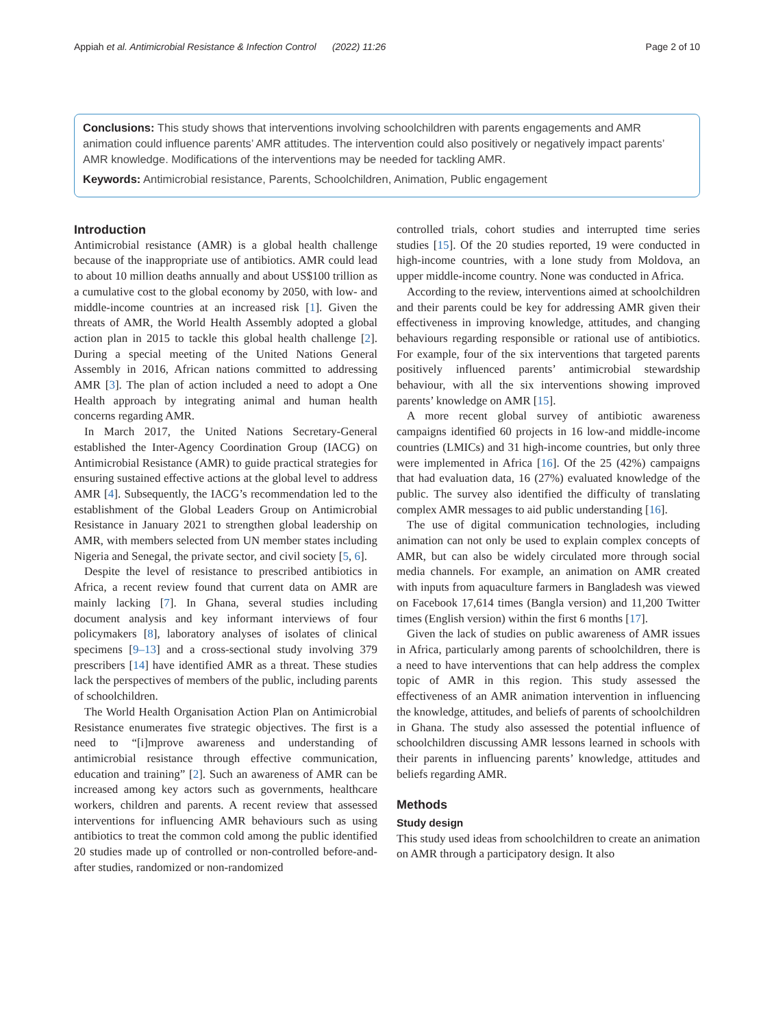Appiah et al. Antimicrobial Resistance & Infection Control (2022) 11:26 Page 2 of 10
Conclusions: This study shows that interventions involving schoolchildren with parents engagements and AMR animation could influence parents’ AMR attitudes. The intervention could also positively or negatively impact parents’ AMR knowledge. Modifications of the interventions may be needed for tackling AMR.
Keywords: Antimicrobial resistance, Parents, Schoolchildren, Animation, Public engagement
Introduction
Antimicrobial resistance (AMR) is a global health challenge because of the inappropriate use of antibiotics. AMR could lead to about 10 million deaths annually and about US$100 trillion as a cumulative cost to the global economy by 2050, with low- and middle-income countries at an increased risk [1]. Given the threats of AMR, the World Health Assembly adopted a global action plan in 2015 to tackle this global health challenge [2]. During a special meeting of the United Nations General Assembly in 2016, African nations committed to addressing AMR [3]. The plan of action included a need to adopt a One Health approach by integrating animal and human health concerns regarding AMR.
In March 2017, the United Nations Secretary-General established the Inter-Agency Coordination Group (IACG) on Antimicrobial Resistance (AMR) to guide practical strategies for ensuring sustained effective actions at the global level to address AMR [4]. Subsequently, the IACG’s recommendation led to the establishment of the Global Leaders Group on Antimicrobial Resistance in January 2021 to strengthen global leadership on AMR, with members selected from UN member states including Nigeria and Senegal, the private sector, and civil society [5, 6].
Despite the level of resistance to prescribed antibiotics in Africa, a recent review found that current data on AMR are mainly lacking [7]. In Ghana, several studies including document analysis and key informant interviews of four policymakers [8], laboratory analyses of isolates of clinical specimens [9–13] and a cross-sectional study involving 379 prescribers [14] have identified AMR as a threat. These studies lack the perspectives of members of the public, including parents of schoolchildren.
The World Health Organisation Action Plan on Antimicrobial Resistance enumerates five strategic objectives. The first is a need to “[i]mprove awareness and understanding of antimicrobial resistance through effective communication, education and training” [2]. Such an awareness of AMR can be increased among key actors such as governments, healthcare workers, children and parents. A recent review that assessed interventions for influencing AMR behaviours such as using antibiotics to treat the common cold among the public identified 20 studies made up of controlled or non-controlled before-and-after studies, randomized or non-randomized
controlled trials, cohort studies and interrupted time series studies [15]. Of the 20 studies reported, 19 were conducted in high-income countries, with a lone study from Moldova, an upper middle-income country. None was conducted in Africa.
According to the review, interventions aimed at schoolchildren and their parents could be key for addressing AMR given their effectiveness in improving knowledge, attitudes, and changing behaviours regarding responsible or rational use of antibiotics. For example, four of the six interventions that targeted parents positively influenced parents’ antimicrobial stewardship behaviour, with all the six interventions showing improved parents’ knowledge on AMR [15].
A more recent global survey of antibiotic awareness campaigns identified 60 projects in 16 low-and middle-income countries (LMICs) and 31 high-income countries, but only three were implemented in Africa [16]. Of the 25 (42%) campaigns that had evaluation data, 16 (27%) evaluated knowledge of the public. The survey also identified the difficulty of translating complex AMR messages to aid public understanding [16].
The use of digital communication technologies, including animation can not only be used to explain complex concepts of AMR, but can also be widely circulated more through social media channels. For example, an animation on AMR created with inputs from aquaculture farmers in Bangladesh was viewed on Facebook 17,614 times (Bangla version) and 11,200 Twitter times (English version) within the first 6 months [17].
Given the lack of studies on public awareness of AMR issues in Africa, particularly among parents of schoolchildren, there is a need to have interventions that can help address the complex topic of AMR in this region. This study assessed the effectiveness of an AMR animation intervention in influencing the knowledge, attitudes, and beliefs of parents of schoolchildren in Ghana. The study also assessed the potential influence of schoolchildren discussing AMR lessons learned in schools with their parents in influencing parents’ knowledge, attitudes and beliefs regarding AMR.
Methods
Study design
This study used ideas from schoolchildren to create an animation on AMR through a participatory design. It also